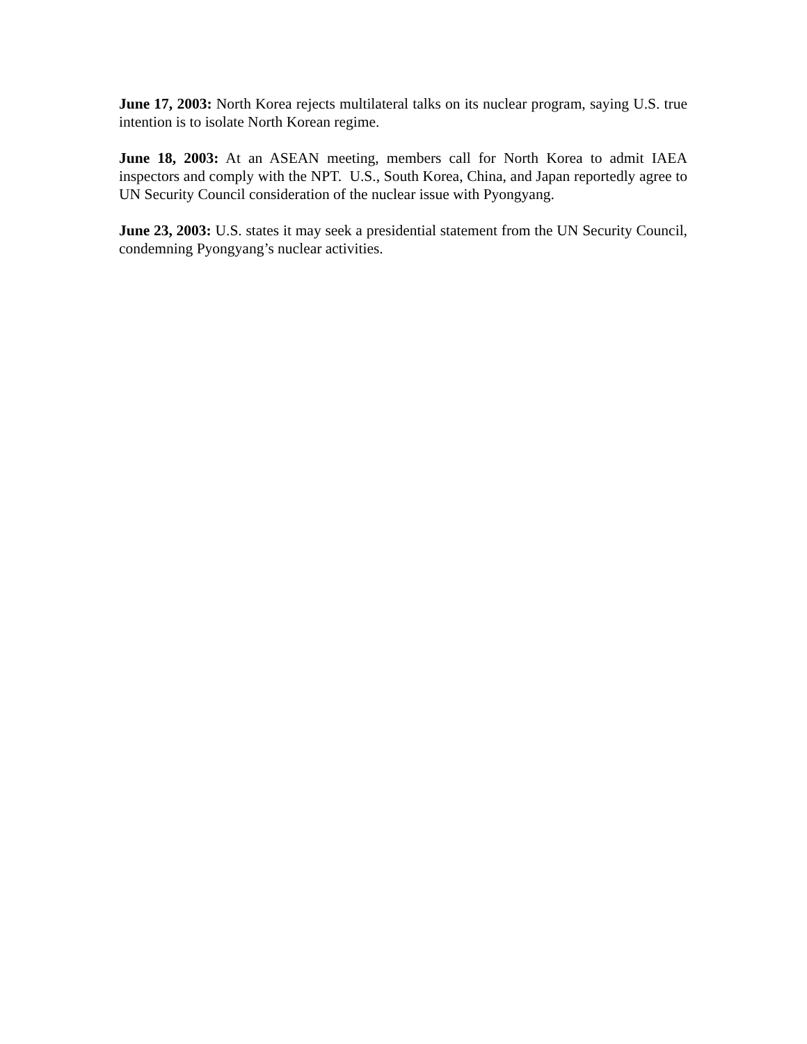June 17, 2003: North Korea rejects multilateral talks on its nuclear program, saying U.S. true intention is to isolate North Korean regime.
June 18, 2003: At an ASEAN meeting, members call for North Korea to admit IAEA inspectors and comply with the NPT. U.S., South Korea, China, and Japan reportedly agree to UN Security Council consideration of the nuclear issue with Pyongyang.
June 23, 2003: U.S. states it may seek a presidential statement from the UN Security Council, condemning Pyongyang’s nuclear activities.